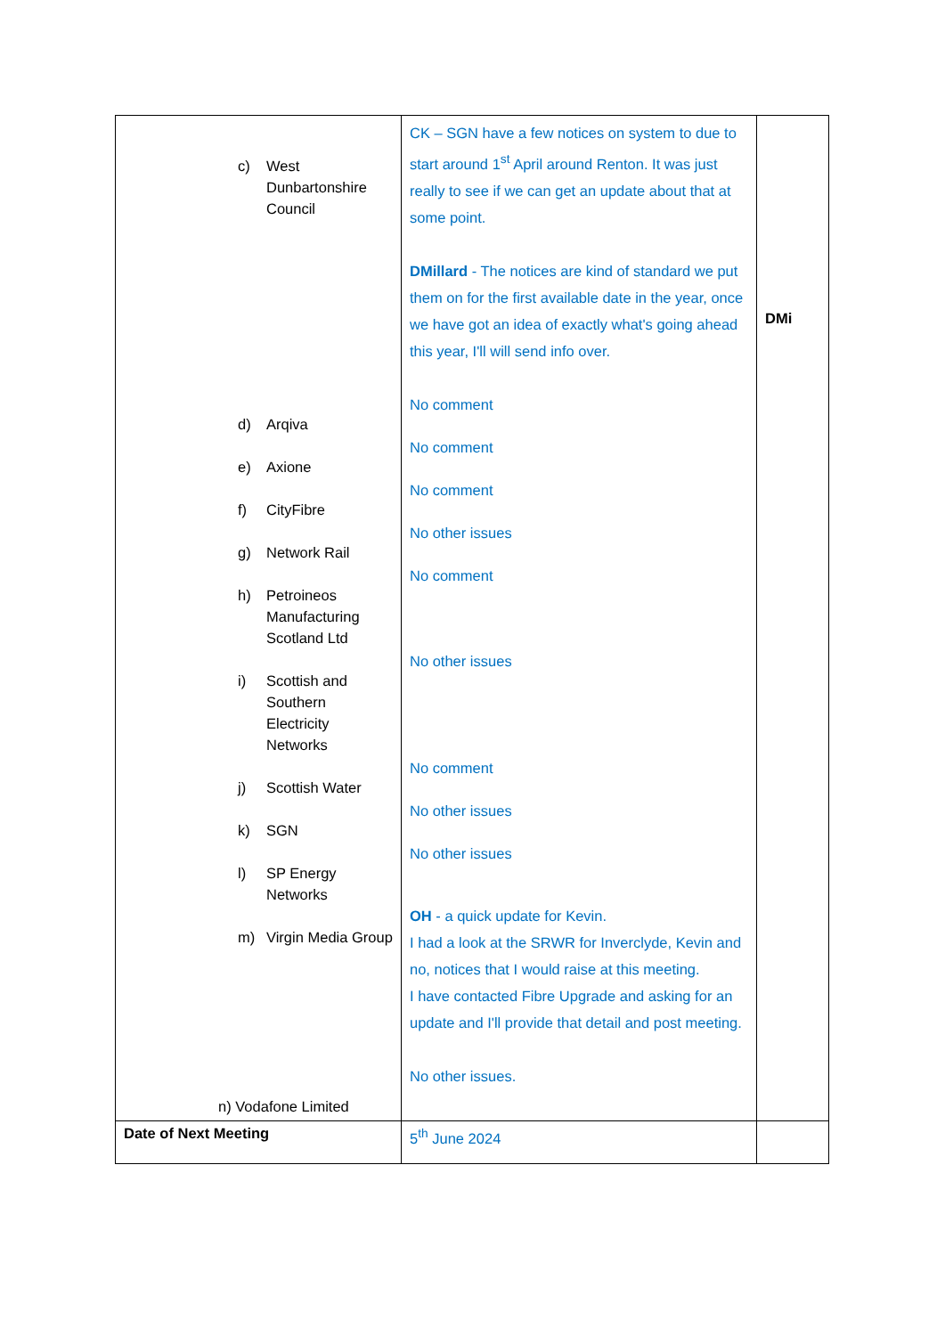| c) West Dunbartonshire Council d) Arqiva e) Axione f) CityFibre g) Network Rail h) Petroineos Manufacturing Scotland Ltd i) Scottish and Southern Electricity Networks j) Scottish Water k) SGN l) SP Energy Networks m) Virgin Media Group n) Vodafone Limited | CK – SGN have a few notices on system to due to start around 1<sup>st</sup> April around Renton. It was just really to see if we can get an update about that at some point. DMillard - The notices are kind of standard we put them on for the first available date in the year, once we have got an idea of exactly what's going ahead this year, I'll will send info over. No comment No comment No comment No other issues No comment No other issues No comment No other issues No other issues OH - a quick update for Kevin. I had a look at the SRWR for Inverclyde, Kevin and no, notices that I would raise at this meeting. I have contacted Fibre Upgrade and asking for an update and I'll provide that detail and post meeting. No other issues. | DMi |
| Date of Next Meeting | 5<sup>th</sup> June 2024 | |